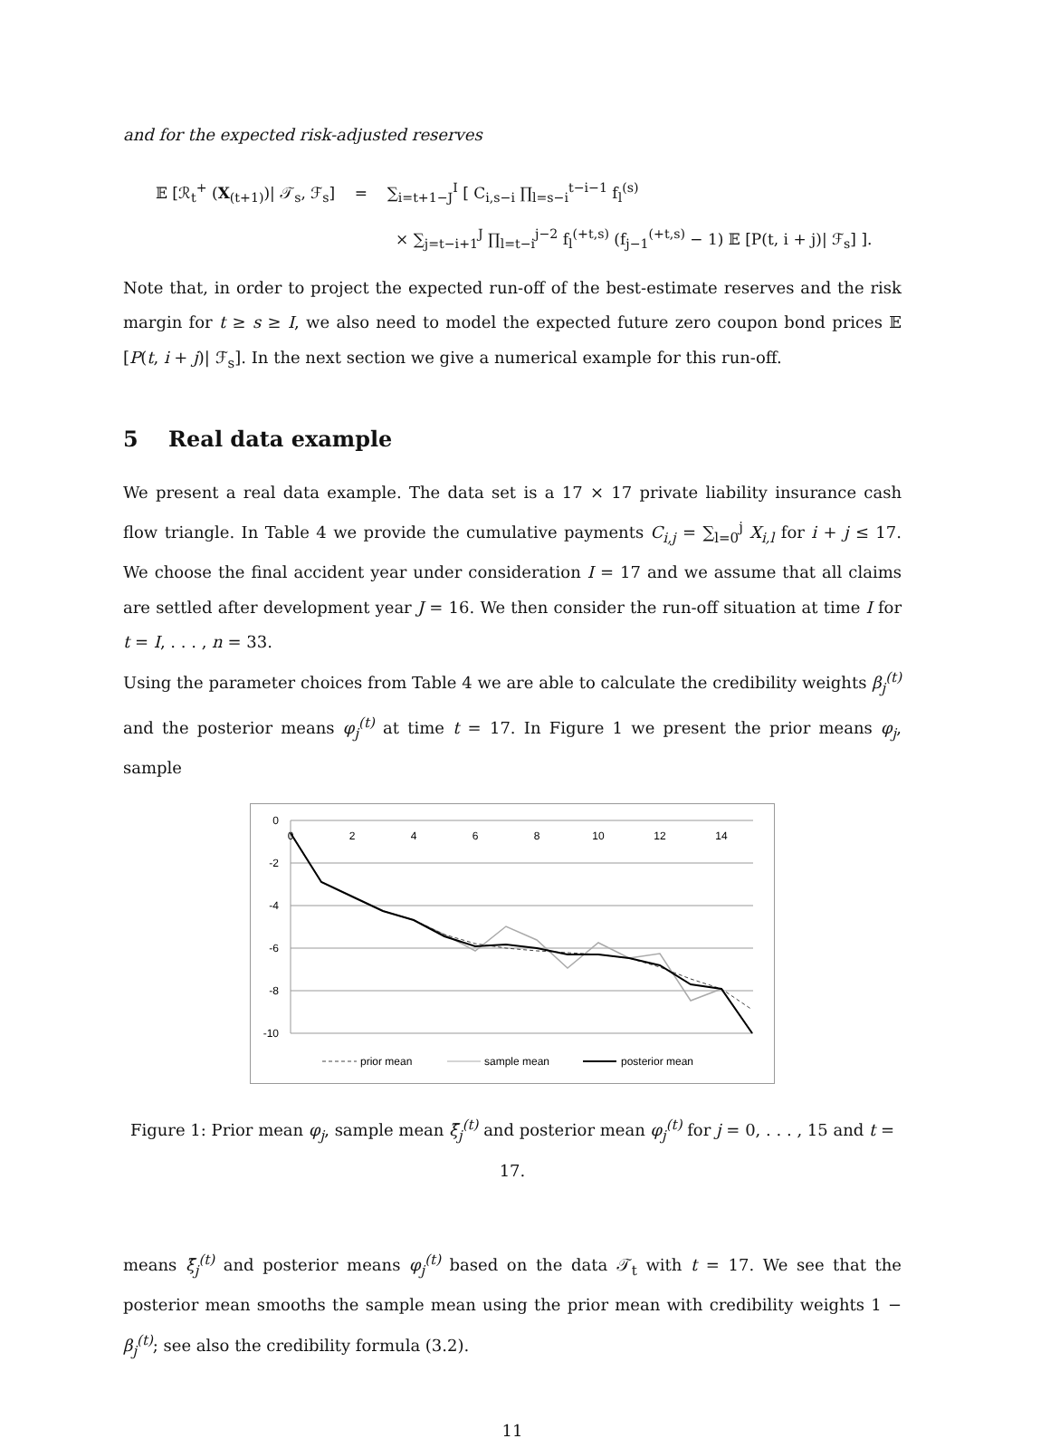and for the expected risk-adjusted reserves
𝔼 [ℛ<sub>t</sub><sup>+</sup> (X<sub>(t+1)</sub>)| 𝒯<sub>s</sub>, ℱ<sub>s</sub>] = ∑<sub>i=t+1−J</sub><sup>I</sup> [ C<sub>i,s−i</sub> ∏<sub>l=s−i</sub><sup>t−i−1</sup> f<sub>l</sub><sup>(s)</sup>
× ∑<sub>j=t−i+1</sub><sup>J</sup> ∏<sub>l=t−i</sub><sup>j−2</sup> f<sub>l</sub><sup>(+t,s)</sup> (f<sub>j−1</sub><sup>(+t,s)</sup> − 1) 𝔼 [P(t, i + j)| ℱ<sub>s</sub>] ].
Note that, in order to project the expected run-off of the best-estimate reserves and the risk margin for t ≥ s ≥ I, we also need to model the expected future zero coupon bond prices 𝔼 [P(t, i + j)| ℱ<sub>s</sub>]. In the next section we give a numerical example for this run-off.
5 Real data example
We present a real data example. The data set is a 17 × 17 private liability insurance cash flow triangle. In Table 4 we provide the cumulative payments C<sub>i,j</sub> = ∑<sub>l=0</sub><sup>j</sup> X<sub>i,l</sub> for i + j ≤ 17. We choose the final accident year under consideration I = 17 and we assume that all claims are settled after development year J = 16. We then consider the run-off situation at time I for t = I, . . . , n = 33.
Using the parameter choices from Table 4 we are able to calculate the credibility weights β<sub>j</sub><sup>(t)</sup> and the posterior means φ<sub>j</sub><sup>(t)</sup> at time t = 17. In Figure 1 we present the prior means φ<sub>j</sub>, sample
0
-2
-4
-6
-8
-10
0
2
4
6
8
10
12
14
prior mean
sample mean
posterior mean
Figure 1: Prior mean φ<sub>j</sub>, sample mean ξ̄<sub>j</sub><sup>(t)</sup> and posterior mean φ<sub>j</sub><sup>(t)</sup> for j = 0, . . . , 15 and t = 17.
means ξ̄<sub>j</sub><sup>(t)</sup> and posterior means φ<sub>j</sub><sup>(t)</sup> based on the data 𝒯<sub>t</sub> with t = 17. We see that the posterior mean smooths the sample mean using the prior mean with credibility weights 1 − β<sub>j</sub><sup>(t)</sup>; see also the credibility formula (3.2).
11